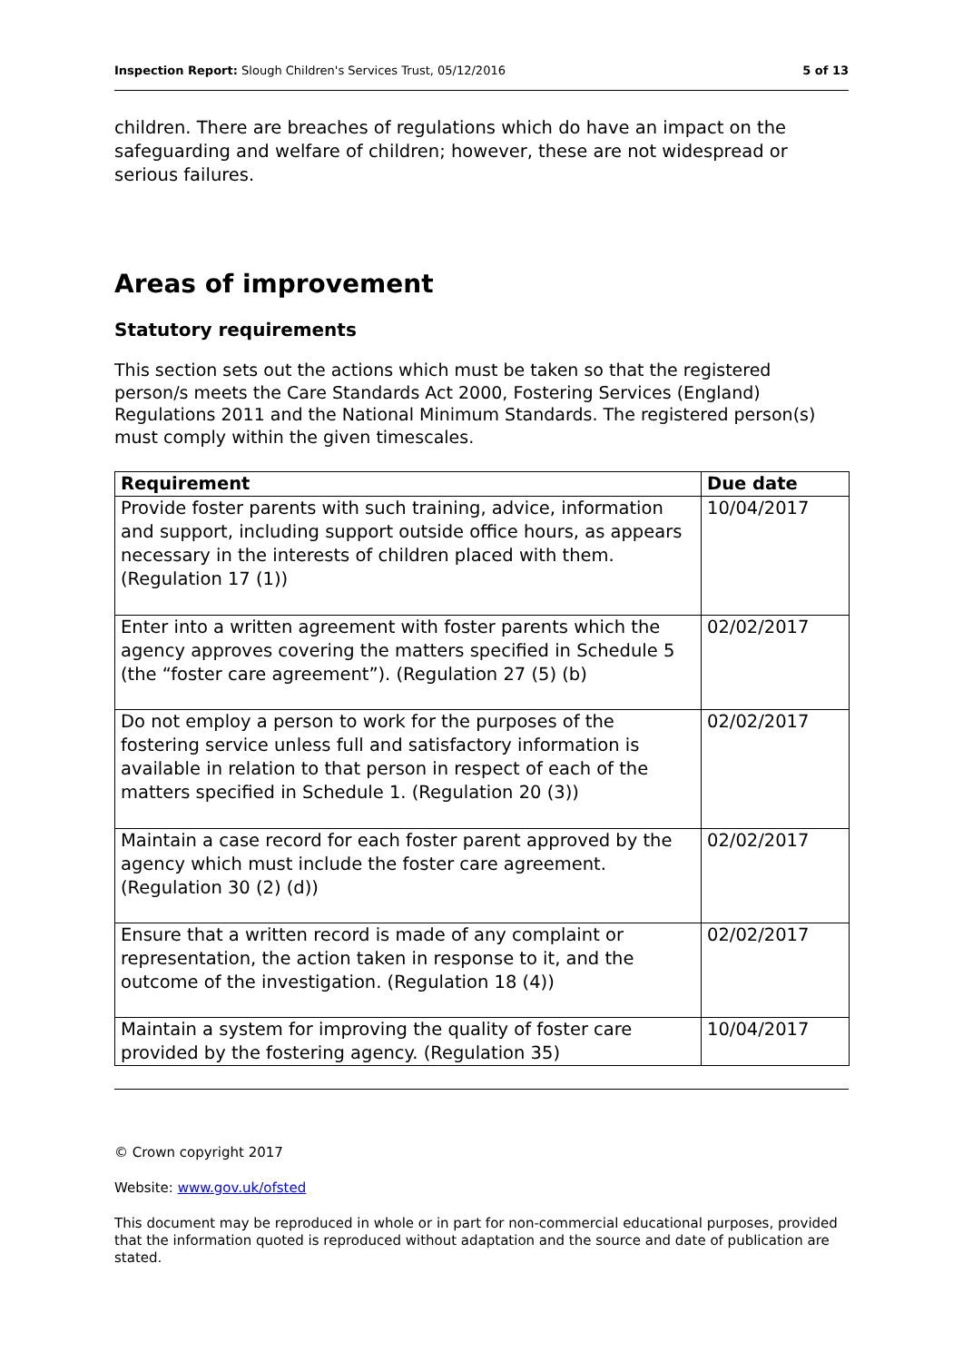Inspection Report: Slough Children's Services Trust, 05/12/2016 5 of 13
children. There are breaches of regulations which do have an impact on the safeguarding and welfare of children; however, these are not widespread or serious failures.
Areas of improvement
Statutory requirements
This section sets out the actions which must be taken so that the registered person/s meets the Care Standards Act 2000, Fostering Services (England) Regulations 2011 and the National Minimum Standards. The registered person(s) must comply within the given timescales.
| Requirement | Due date |
| --- | --- |
| Provide foster parents with such training, advice, information and support, including support outside office hours, as appears necessary in the interests of children placed with them. (Regulation 17 (1)) | 10/04/2017 |
| Enter into a written agreement with foster parents which the agency approves covering the matters specified in Schedule 5 (the “foster care agreement”). (Regulation 27 (5) (b) | 02/02/2017 |
| Do not employ a person to work for the purposes of the fostering service unless full and satisfactory information is available in relation to that person in respect of each of the matters specified in Schedule 1. (Regulation 20 (3)) | 02/02/2017 |
| Maintain a case record for each foster parent approved by the agency which must include the foster care agreement. (Regulation 30 (2) (d)) | 02/02/2017 |
| Ensure that a written record is made of any complaint or representation, the action taken in response to it, and the outcome of the investigation. (Regulation 18 (4)) | 02/02/2017 |
| Maintain a system for improving the quality of foster care provided by the fostering agency. (Regulation 35) | 10/04/2017 |
© Crown copyright 2017
Website: www.gov.uk/ofsted
This document may be reproduced in whole or in part for non-commercial educational purposes, provided that the information quoted is reproduced without adaptation and the source and date of publication are stated.